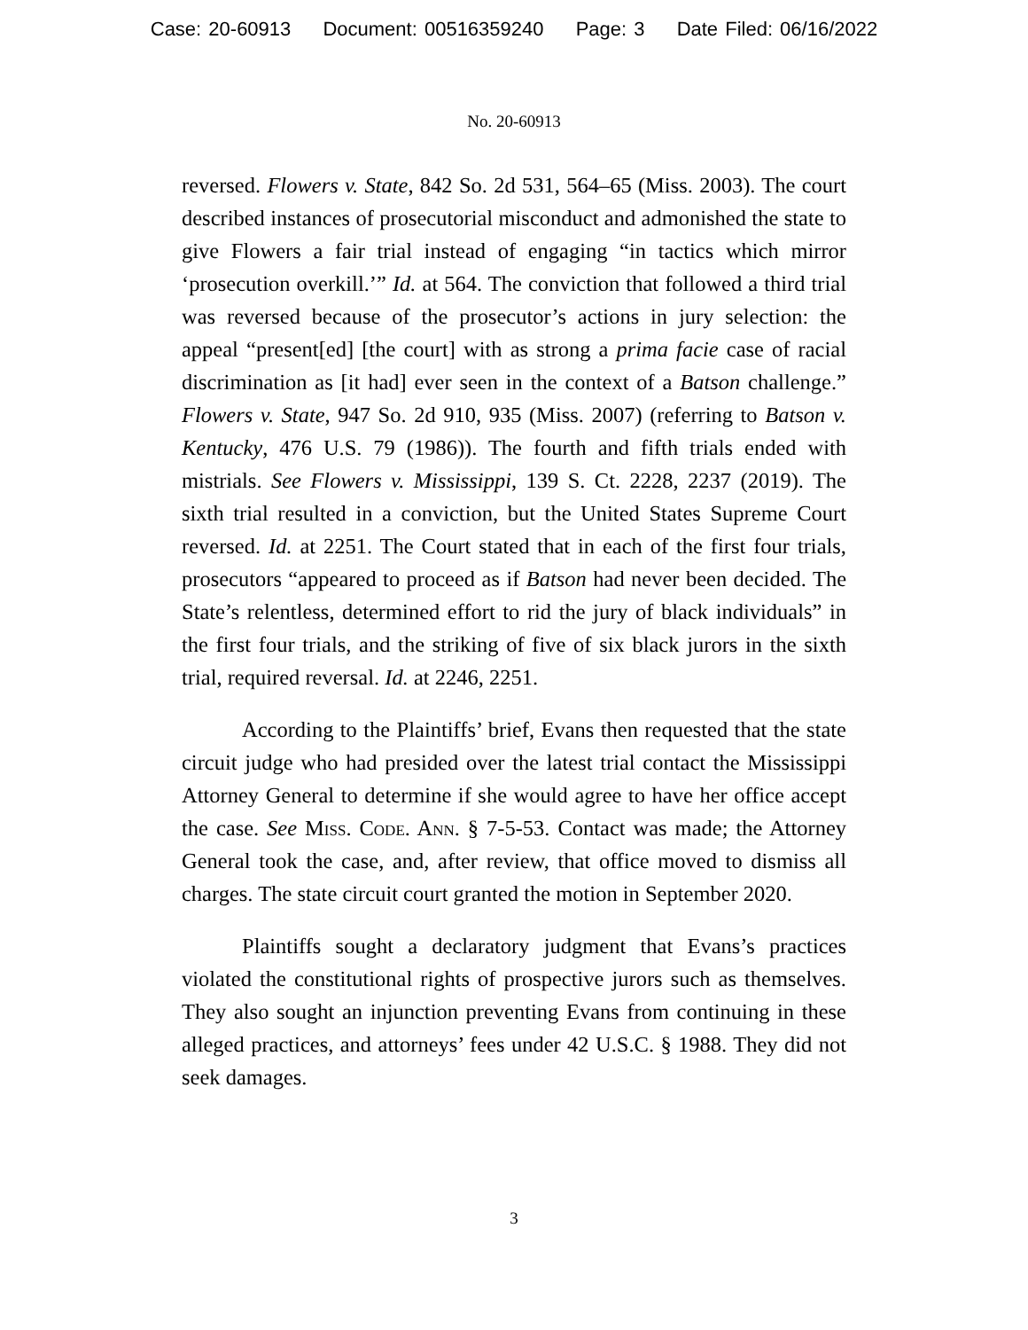Case: 20-60913 Document: 00516359240 Page: 3 Date Filed: 06/16/2022
No. 20-60913
reversed. Flowers v. State, 842 So. 2d 531, 564–65 (Miss. 2003). The court described instances of prosecutorial misconduct and admonished the state to give Flowers a fair trial instead of engaging “in tactics which mirror ‘prosecution overkill.’” Id. at 564. The conviction that followed a third trial was reversed because of the prosecutor’s actions in jury selection: the appeal “present[ed] [the court] with as strong a prima facie case of racial discrimination as [it had] ever seen in the context of a Batson challenge.” Flowers v. State, 947 So. 2d 910, 935 (Miss. 2007) (referring to Batson v. Kentucky, 476 U.S. 79 (1986)). The fourth and fifth trials ended with mistrials. See Flowers v. Mississippi, 139 S. Ct. 2228, 2237 (2019). The sixth trial resulted in a conviction, but the United States Supreme Court reversed. Id. at 2251. The Court stated that in each of the first four trials, prosecutors “appeared to proceed as if Batson had never been decided. The State’s relentless, determined effort to rid the jury of black individuals” in the first four trials, and the striking of five of six black jurors in the sixth trial, required reversal. Id. at 2246, 2251.
According to the Plaintiffs’ brief, Evans then requested that the state circuit judge who had presided over the latest trial contact the Mississippi Attorney General to determine if she would agree to have her office accept the case. See Miss. Code. Ann. § 7-5-53. Contact was made; the Attorney General took the case, and, after review, that office moved to dismiss all charges. The state circuit court granted the motion in September 2020.
Plaintiffs sought a declaratory judgment that Evans’s practices violated the constitutional rights of prospective jurors such as themselves. They also sought an injunction preventing Evans from continuing in these alleged practices, and attorneys’ fees under 42 U.S.C. § 1988. They did not seek damages.
3